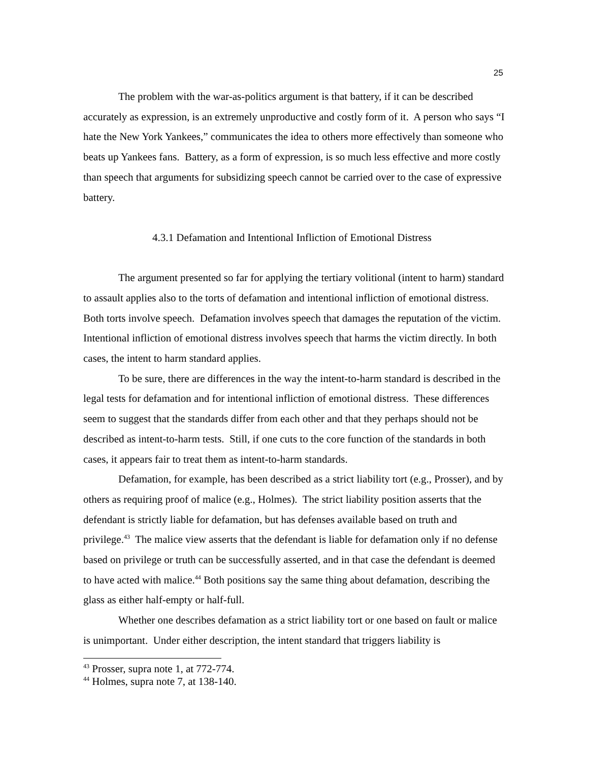25
The problem with the war-as-politics argument is that battery, if it can be described accurately as expression, is an extremely unproductive and costly form of it. A person who says “I hate the New York Yankees,” communicates the idea to others more effectively than someone who beats up Yankees fans. Battery, as a form of expression, is so much less effective and more costly than speech that arguments for subsidizing speech cannot be carried over to the case of expressive battery.
4.3.1 Defamation and Intentional Infliction of Emotional Distress
The argument presented so far for applying the tertiary volitional (intent to harm) standard to assault applies also to the torts of defamation and intentional infliction of emotional distress. Both torts involve speech. Defamation involves speech that damages the reputation of the victim. Intentional infliction of emotional distress involves speech that harms the victim directly. In both cases, the intent to harm standard applies.
To be sure, there are differences in the way the intent-to-harm standard is described in the legal tests for defamation and for intentional infliction of emotional distress. These differences seem to suggest that the standards differ from each other and that they perhaps should not be described as intent-to-harm tests. Still, if one cuts to the core function of the standards in both cases, it appears fair to treat them as intent-to-harm standards.
Defamation, for example, has been described as a strict liability tort (e.g., Prosser), and by others as requiring proof of malice (e.g., Holmes). The strict liability position asserts that the defendant is strictly liable for defamation, but has defenses available based on truth and privilege.<sup>43</sup> The malice view asserts that the defendant is liable for defamation only if no defense based on privilege or truth can be successfully asserted, and in that case the defendant is deemed to have acted with malice.<sup>44</sup> Both positions say the same thing about defamation, describing the glass as either half-empty or half-full.
Whether one describes defamation as a strict liability tort or one based on fault or malice is unimportant. Under either description, the intent standard that triggers liability is
<sup>43</sup> Prosser, supra note 1, at 772-774.
<sup>44</sup> Holmes, supra note 7, at 138-140.